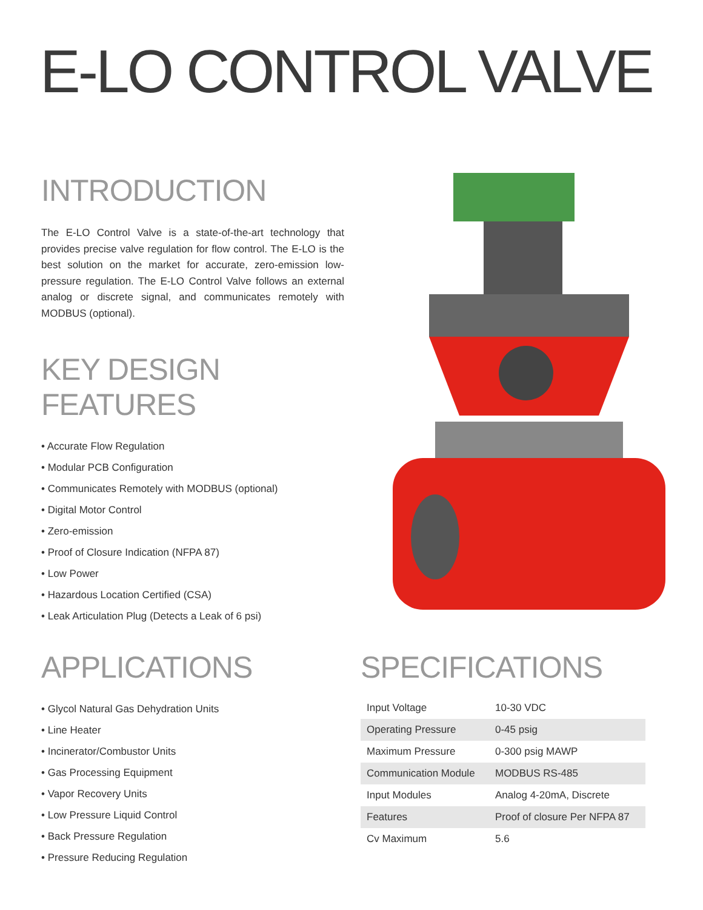E-LO CONTROL VALVE
INTRODUCTION
The E-LO Control Valve is a state-of-the-art technology that provides precise valve regulation for flow control. The E-LO is the best solution on the market for accurate, zero-emission low-pressure regulation. The E-LO Control Valve follows an external analog or discrete signal, and communicates remotely with MODBUS (optional).
KEY DESIGN FEATURES
• Accurate Flow Regulation
• Modular PCB Configuration
• Communicates Remotely with MODBUS (optional)
• Digital Motor Control
• Zero-emission
• Proof of Closure Indication (NFPA 87)
• Low Power
• Hazardous Location Certified (CSA)
• Leak Articulation Plug (Detects a Leak of 6 psi)
APPLICATIONS
• Glycol Natural Gas Dehydration Units
• Line Heater
• Incinerator/Combustor Units
• Gas Processing Equipment
• Vapor Recovery Units
• Low Pressure Liquid Control
• Back Pressure Regulation
• Pressure Reducing Regulation
SPECIFICATIONS
| Input Voltage | 10-30 VDC |
| Operating Pressure | 0-45 psig |
| Maximum Pressure | 0-300 psig MAWP |
| Communication Module | MODBUS RS-485 |
| Input Modules | Analog 4-20mA, Discrete |
| Features | Proof of closure Per NFPA 87 |
| Cv Maximum | 5.6 |